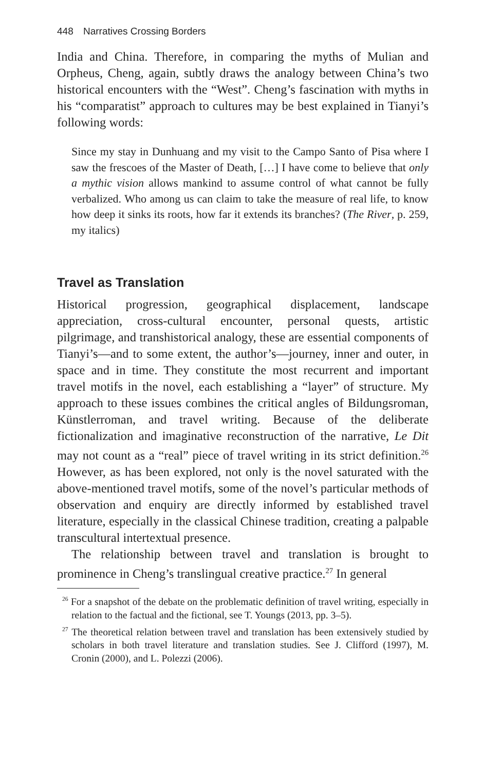448 Narratives Crossing Borders
India and China. Therefore, in comparing the myths of Mulian and Orpheus, Cheng, again, subtly draws the analogy between China’s two historical encounters with the “West”. Cheng’s fascination with myths in his “comparatist” approach to cultures may be best explained in Tianyi’s following words:
Since my stay in Dunhuang and my visit to the Campo Santo of Pisa where I saw the frescoes of the Master of Death, […] I have come to believe that only a mythic vision allows mankind to assume control of what cannot be fully verbalized. Who among us can claim to take the measure of real life, to know how deep it sinks its roots, how far it extends its branches? (The River, p. 259, my italics)
Travel as Translation
Historical progression, geographical displacement, landscape appreciation, cross-cultural encounter, personal quests, artistic pilgrimage, and transhistorical analogy, these are essential components of Tianyi’s—and to some extent, the author’s—journey, inner and outer, in space and in time. They constitute the most recurrent and important travel motifs in the novel, each establishing a “layer” of structure. My approach to these issues combines the critical angles of Bildungsroman, Künstlerroman, and travel writing. Because of the deliberate fictionalization and imaginative reconstruction of the narrative, Le Dit may not count as a “real” piece of travel writing in its strict definition.<sup>26</sup> However, as has been explored, not only is the novel saturated with the above-mentioned travel motifs, some of the novel’s particular methods of observation and enquiry are directly informed by established travel literature, especially in the classical Chinese tradition, creating a palpable transcultural intertextual presence.
The relationship between travel and translation is brought to prominence in Cheng’s translingual creative practice.<sup>27</sup> In general
<sup>26</sup> For a snapshot of the debate on the problematic definition of travel writing, especially in relation to the factual and the fictional, see T. Youngs (2013, pp. 3–5).
<sup>27</sup> The theoretical relation between travel and translation has been extensively studied by scholars in both travel literature and translation studies. See J. Clifford (1997), M. Cronin (2000), and L. Polezzi (2006).